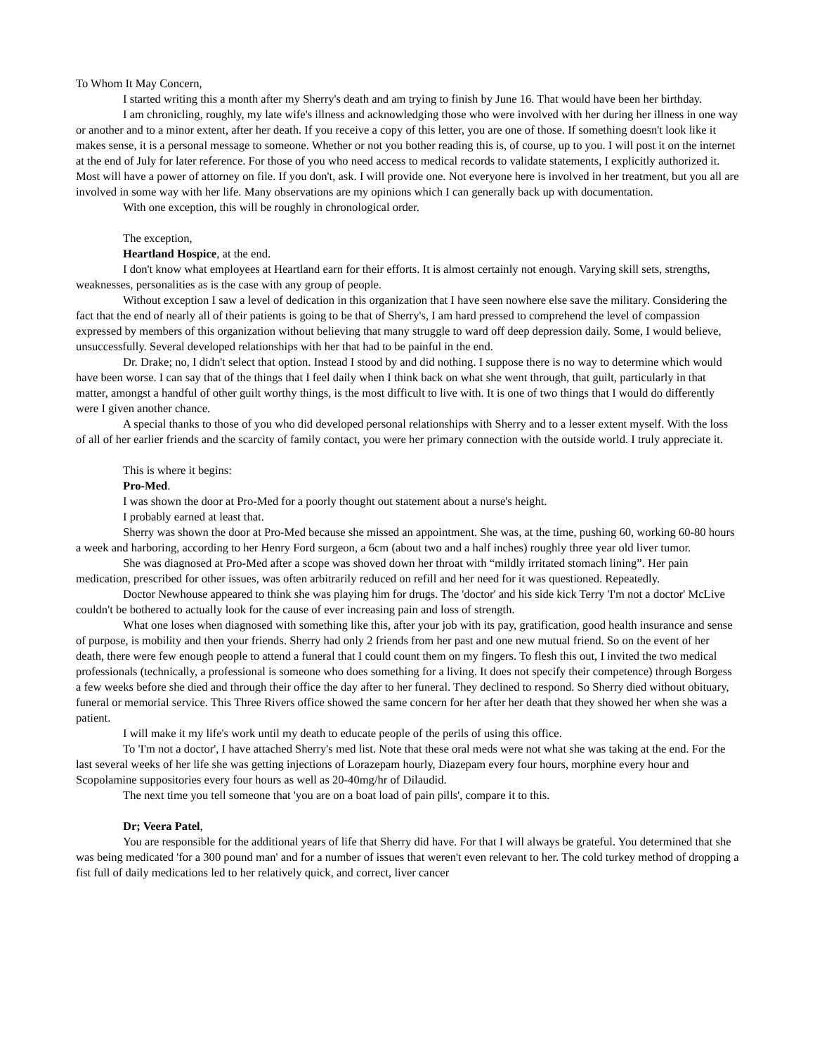To Whom It May Concern,
I started writing this a month after my Sherry's death and am trying to finish by June 16. That would have been her birthday.
I am chronicling, roughly, my late wife's illness and acknowledging those who were involved with her during her illness in one way or another and to a minor extent, after her death. If you receive a copy of this letter, you are one of those. If something doesn't look like it makes sense, it is a personal message to someone. Whether or not you bother reading this is, of course, up to you. I will post it on the internet at the end of July for later reference. For those of you who need access to medical records to validate statements, I explicitly authorized it. Most will have a power of attorney on file. If you don't, ask. I will provide one. Not everyone here is involved in her treatment, but you all are involved in some way with her life. Many observations are my opinions which I can generally back up with documentation.
With one exception, this will be roughly in chronological order.
The exception,
Heartland Hospice, at the end.
I don't know what employees at Heartland earn for their efforts. It is almost certainly not enough. Varying skill sets, strengths, weaknesses, personalities as is the case with any group of people.
Without exception I saw a level of dedication in this organization that I have seen nowhere else save the military. Considering the fact that the end of nearly all of their patients is going to be that of Sherry's, I am hard pressed to comprehend the level of compassion expressed by members of this organization without believing that many struggle to ward off deep depression daily. Some, I would believe, unsuccessfully. Several developed relationships with her that had to be painful in the end.
Dr. Drake; no, I didn't select that option. Instead I stood by and did nothing. I suppose there is no way to determine which would have been worse. I can say that of the things that I feel daily when I think back on what she went through, that guilt, particularly in that matter, amongst a handful of other guilt worthy things, is the most difficult to live with. It is one of two things that I would do differently were I given another chance.
A special thanks to those of you who did developed personal relationships with Sherry and to a lesser extent myself. With the loss of all of her earlier friends and the scarcity of family contact, you were her primary connection with the outside world. I truly appreciate it.
This is where it begins:
Pro-Med.
I was shown the door at Pro-Med for a poorly thought out statement about a nurse's height.
I probably earned at least that.
Sherry was shown the door at Pro-Med because she missed an appointment. She was, at the time, pushing 60, working 60-80 hours a week and harboring, according to her Henry Ford surgeon, a 6cm (about two and a half inches) roughly three year old liver tumor.
She was diagnosed at Pro-Med after a scope was shoved down her throat with “mildly irritated stomach lining”. Her pain medication, prescribed for other issues, was often arbitrarily reduced on refill and her need for it was questioned. Repeatedly.
Doctor Newhouse appeared to think she was playing him for drugs. The 'doctor' and his side kick Terry 'I'm not a doctor' McLive couldn't be bothered to actually look for the cause of ever increasing pain and loss of strength.
What one loses when diagnosed with something like this, after your job with its pay, gratification, good health insurance and sense of purpose, is mobility and then your friends. Sherry had only 2 friends from her past and one new mutual friend. So on the event of her death, there were few enough people to attend a funeral that I could count them on my fingers. To flesh this out, I invited the two medical professionals (technically, a professional is someone who does something for a living. It does not specify their competence) through Borgess a few weeks before she died and through their office the day after to her funeral. They declined to respond. So Sherry died without obituary, funeral or memorial service. This Three Rivers office showed the same concern for her after her death that they showed her when she was a patient.
I will make it my life's work until my death to educate people of the perils of using this office.
To 'I'm not a doctor', I have attached Sherry's med list. Note that these oral meds were not what she was taking at the end. For the last several weeks of her life she was getting injections of Lorazepam hourly, Diazepam every four hours, morphine every hour and Scopolamine suppositories every four hours as well as 20-40mg/hr of Dilaudid.
The next time you tell someone that 'you are on a boat load of pain pills', compare it to this.
Dr; Veera Patel,
You are responsible for the additional years of life that Sherry did have. For that I will always be grateful. You determined that she was being medicated 'for a 300 pound man' and for a number of issues that weren't even relevant to her. The cold turkey method of dropping a fist full of daily medications led to her relatively quick, and correct, liver cancer